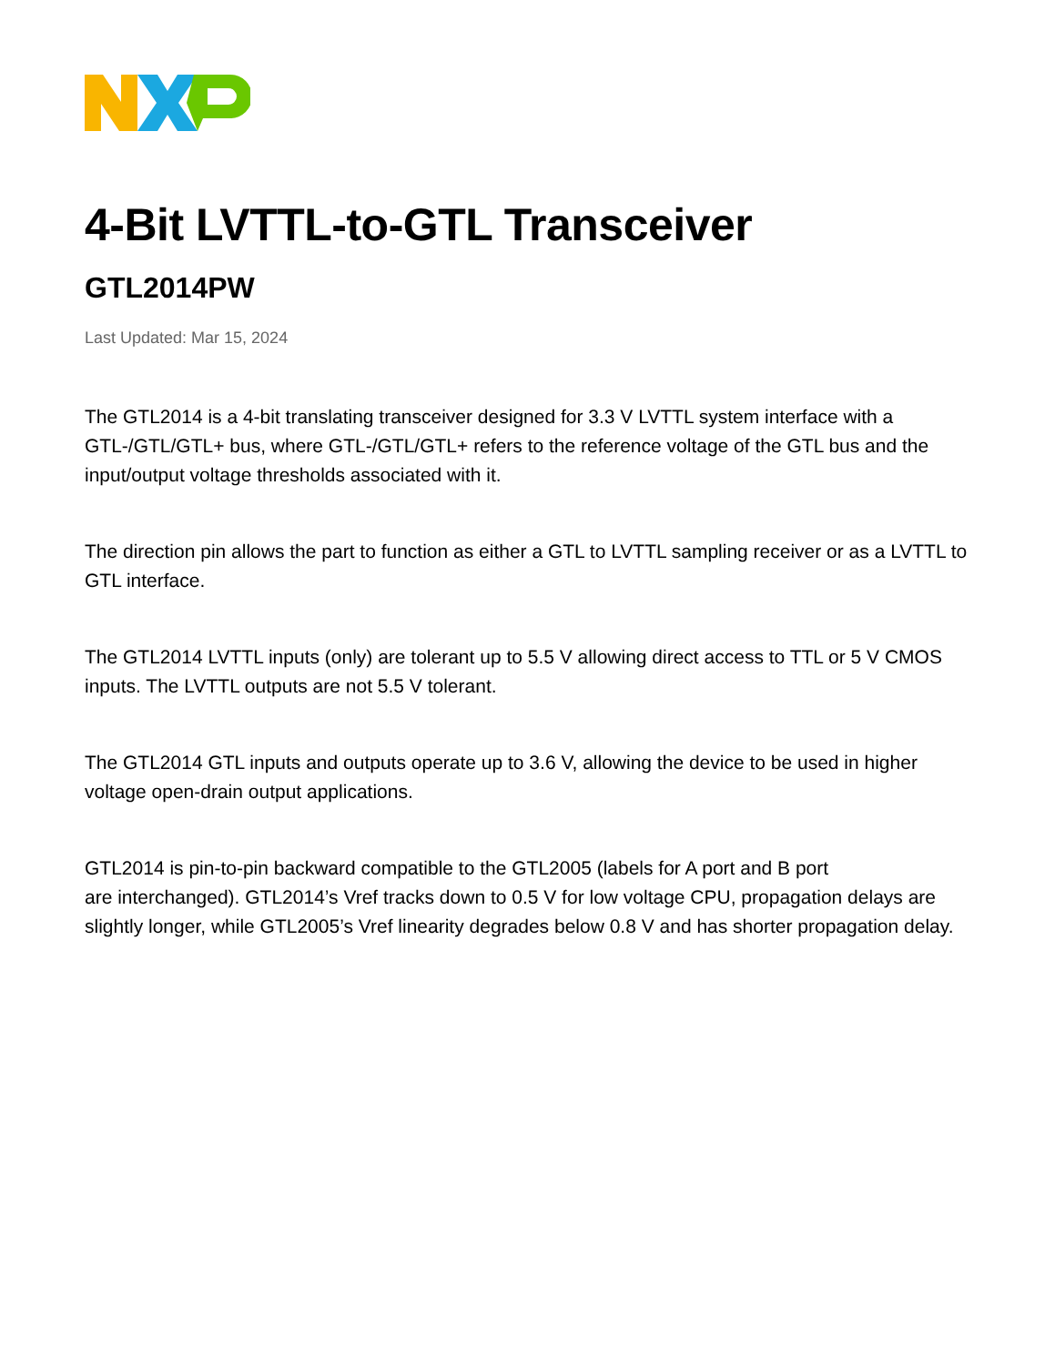4-Bit LVTTL-to-GTL Transceiver
GTL2014PW
Last Updated: Mar 15, 2024
The GTL2014 is a 4-bit translating transceiver designed for 3.3 V LVTTL system interface with a GTL-/GTL/GTL+ bus, where GTL-/GTL/GTL+ refers to the reference voltage of the GTL bus and the input/output voltage thresholds associated with it.
The direction pin allows the part to function as either a GTL to LVTTL sampling receiver or as a LVTTL to GTL interface.
The GTL2014 LVTTL inputs (only) are tolerant up to 5.5 V allowing direct access to TTL or 5 V CMOS inputs. The LVTTL outputs are not 5.5 V tolerant.
The GTL2014 GTL inputs and outputs operate up to 3.6 V, allowing the device to be used in higher voltage open-drain output applications.
GTL2014 is pin-to-pin backward compatible to the GTL2005 (labels for A port and B port
are interchanged). GTL2014’s Vref tracks down to 0.5 V for low voltage CPU, propagation delays are slightly longer, while GTL2005’s Vref linearity degrades below 0.8 V and has shorter propagation delay.